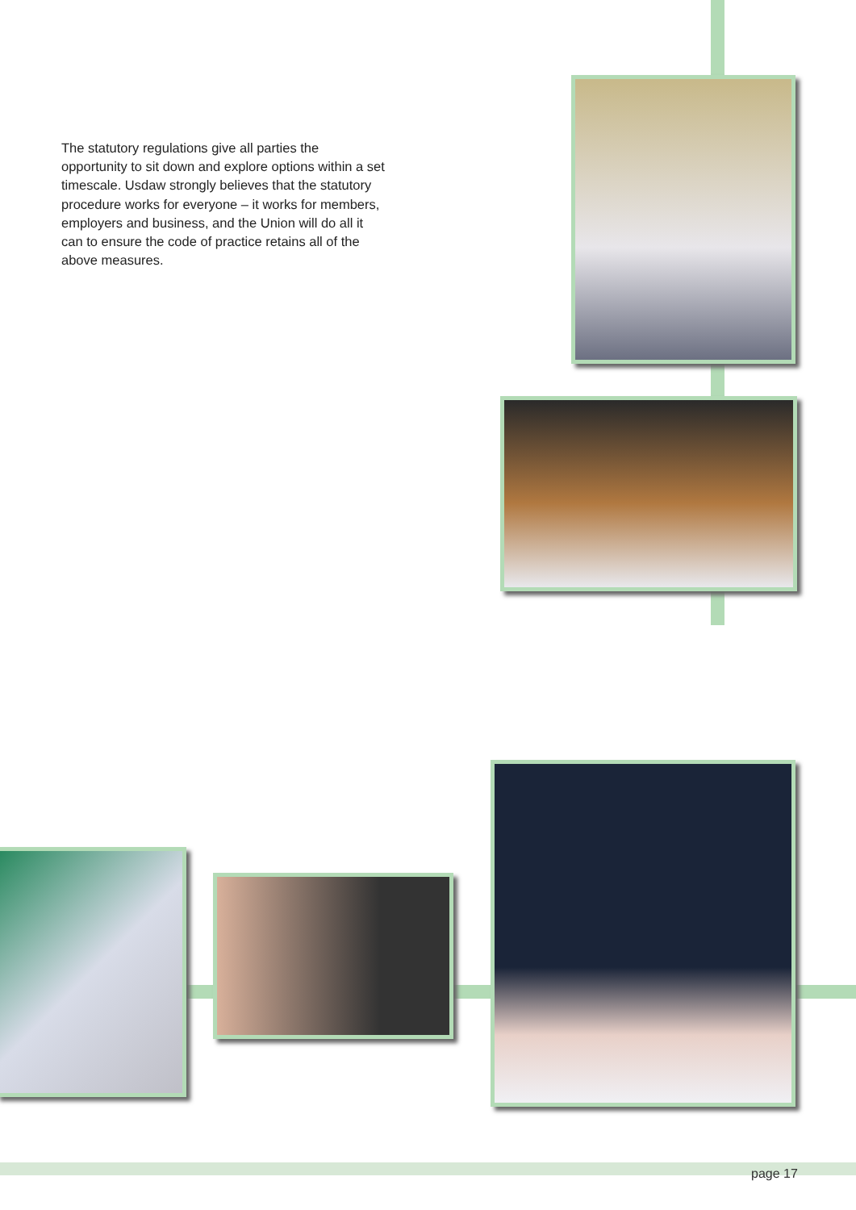The statutory regulations give all parties the opportunity to sit down and explore options within a set timescale. Usdaw strongly believes that the statutory procedure works for everyone – it works for members, employers and business, and the Union will do all it can to ensure the code of practice retains all of the above measures.
page 17